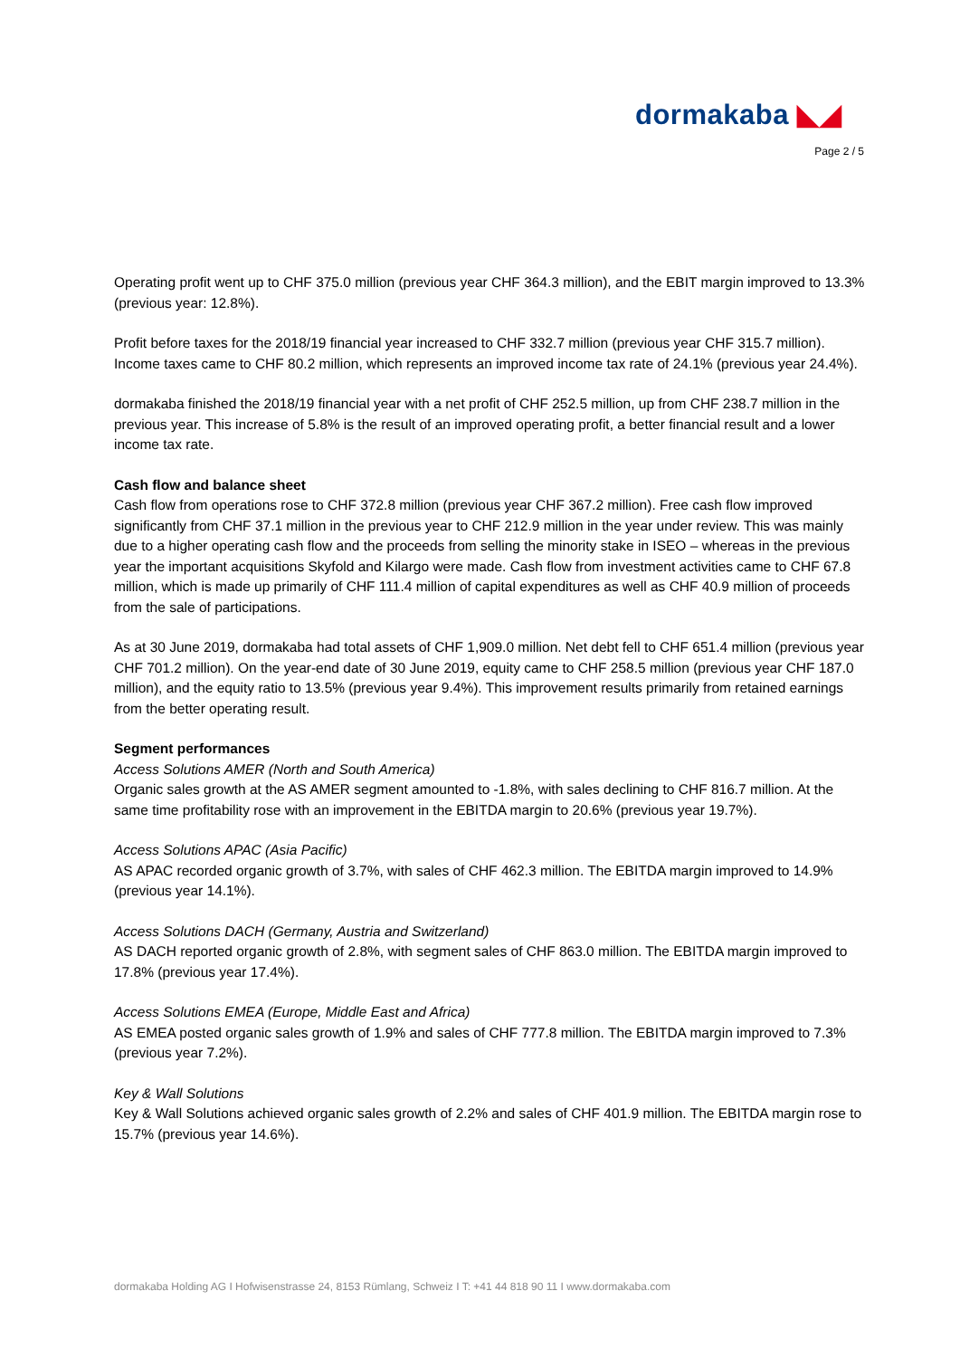dormakaba ◣◢
Page 2 / 5
Operating profit went up to CHF 375.0 million (previous year CHF 364.3 million), and the EBIT margin improved to 13.3% (previous year: 12.8%).
Profit before taxes for the 2018/19 financial year increased to CHF 332.7 million (previous year CHF 315.7 million). Income taxes came to CHF 80.2 million, which represents an improved income tax rate of 24.1% (previous year 24.4%).
dormakaba finished the 2018/19 financial year with a net profit of CHF 252.5 million, up from CHF 238.7 million in the previous year. This increase of 5.8% is the result of an improved operating profit, a better financial result and a lower income tax rate.
Cash flow and balance sheet
Cash flow from operations rose to CHF 372.8 million (previous year CHF 367.2 million). Free cash flow improved significantly from CHF 37.1 million in the previous year to CHF 212.9 million in the year under review. This was mainly due to a higher operating cash flow and the proceeds from selling the minority stake in ISEO – whereas in the previous year the important acquisitions Skyfold and Kilargo were made. Cash flow from investment activities came to CHF 67.8 million, which is made up primarily of CHF 111.4 million of capital expenditures as well as CHF 40.9 million of proceeds from the sale of participations.
As at 30 June 2019, dormakaba had total assets of CHF 1,909.0 million. Net debt fell to CHF 651.4 million (previous year CHF 701.2 million). On the year-end date of 30 June 2019, equity came to CHF 258.5 million (previous year CHF 187.0 million), and the equity ratio to 13.5% (previous year 9.4%). This improvement results primarily from retained earnings from the better operating result.
Segment performances
Access Solutions AMER (North and South America)
Organic sales growth at the AS AMER segment amounted to -1.8%, with sales declining to CHF 816.7 million. At the same time profitability rose with an improvement in the EBITDA margin to 20.6% (previous year 19.7%).
Access Solutions APAC (Asia Pacific)
AS APAC recorded organic growth of 3.7%, with sales of CHF 462.3 million. The EBITDA margin improved to 14.9% (previous year 14.1%).
Access Solutions DACH (Germany, Austria and Switzerland)
AS DACH reported organic growth of 2.8%, with segment sales of CHF 863.0 million. The EBITDA margin improved to 17.8% (previous year 17.4%).
Access Solutions EMEA (Europe, Middle East and Africa)
AS EMEA posted organic sales growth of 1.9% and sales of CHF 777.8 million. The EBITDA margin improved to 7.3% (previous year 7.2%).
Key & Wall Solutions
Key & Wall Solutions achieved organic sales growth of 2.2% and sales of CHF 401.9 million. The EBITDA margin rose to 15.7% (previous year 14.6%).
dormakaba Holding AG I Hofwisenstrasse 24, 8153 Rümlang, Schweiz I T: +41 44 818 90 11 I www.dormakaba.com